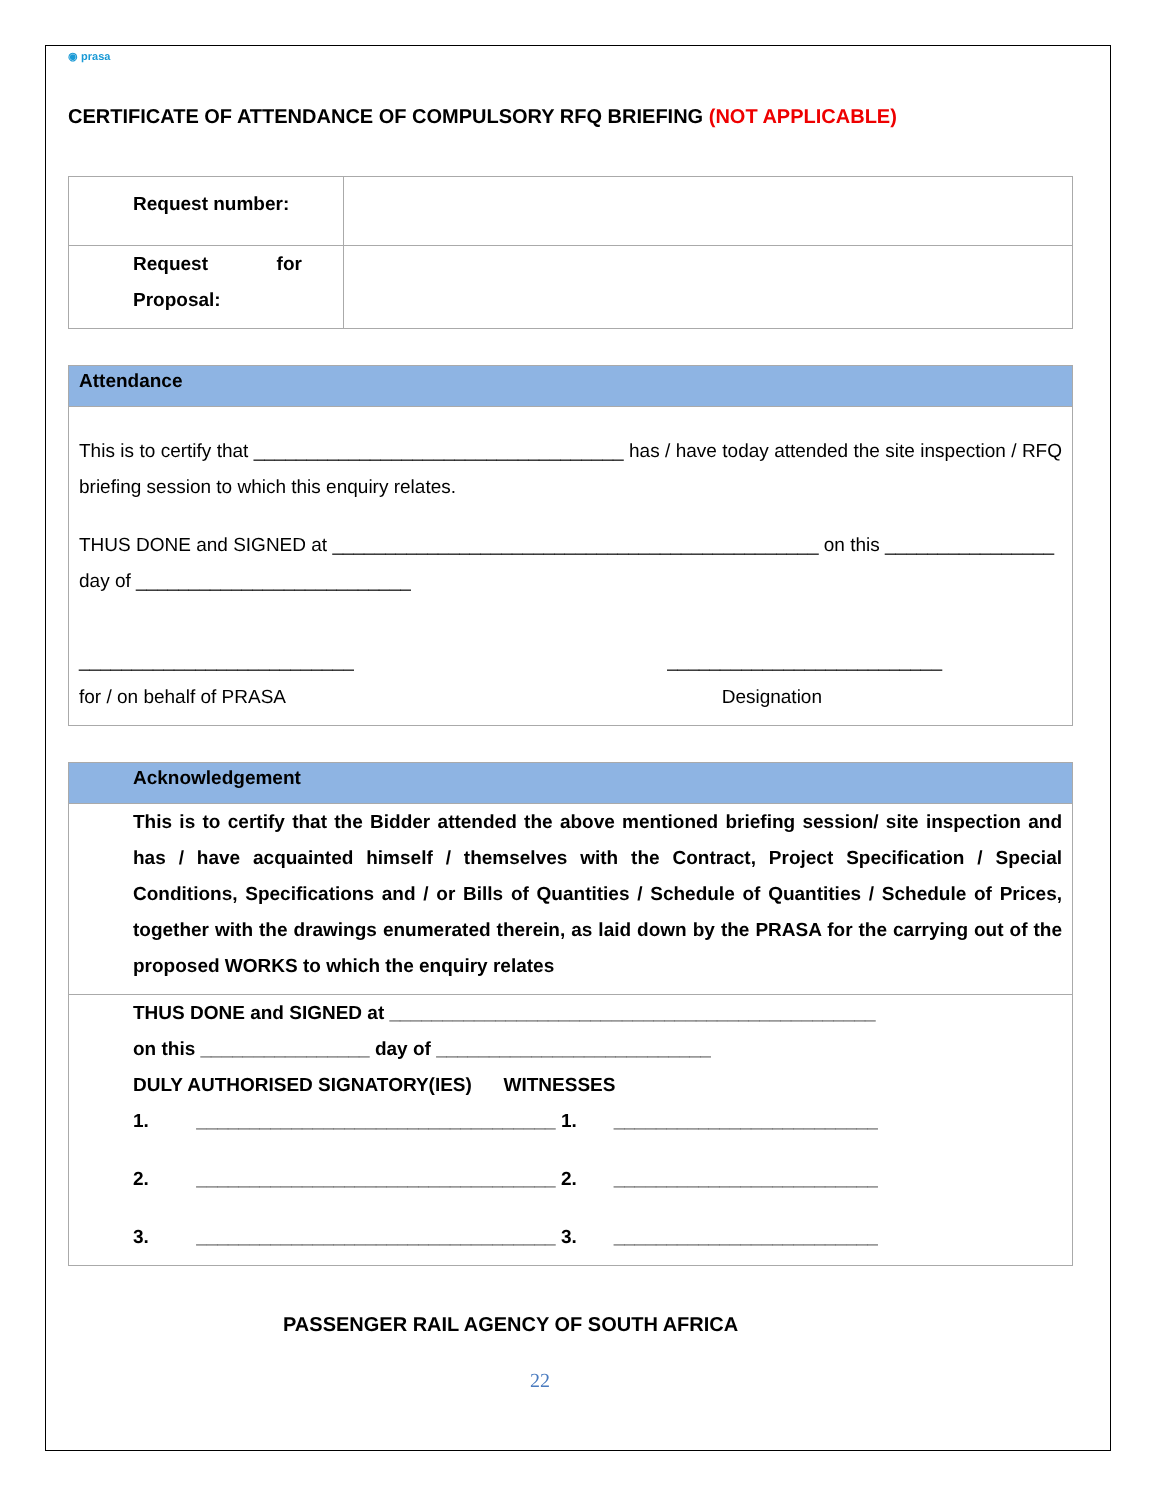◉ prasa
CERTIFICATE OF ATTENDANCE OF COMPULSORY RFQ BRIEFING (NOT APPLICABLE)
| Request number: | |
| Request for Proposal: | |
| Attendance |
| This is to certify that ___________________________________ has / have today attended the site inspection / RFQ briefing session to which this enquiry relates. THUS DONE and SIGNED at ______________________________________________ on this ________________ day of __________________________ __________________________ __________________________ for / on behalf of PRASA Designation |
| Acknowledgement |
| This is to certify that the Bidder attended the above mentioned briefing session/ site inspection and has / have acquainted himself / themselves with the Contract, Project Specification / Special Conditions, Specifications and / or Bills of Quantities / Schedule of Quantities / Schedule of Prices, together with the drawings enumerated therein, as laid down by the PRASA for the carrying out of the proposed WORKS to which the enquiry relates |
| THUS DONE and SIGNED at ______________________________________________ on this ________________ day of __________________________ DULY AUTHORISED SIGNATORY(IES) WITNESSES 1. __________________________________ 1. _________________________ 2. __________________________________ 2. _________________________ 3. __________________________________ 3. _________________________ |
PASSENGER RAIL AGENCY OF SOUTH AFRICA
22